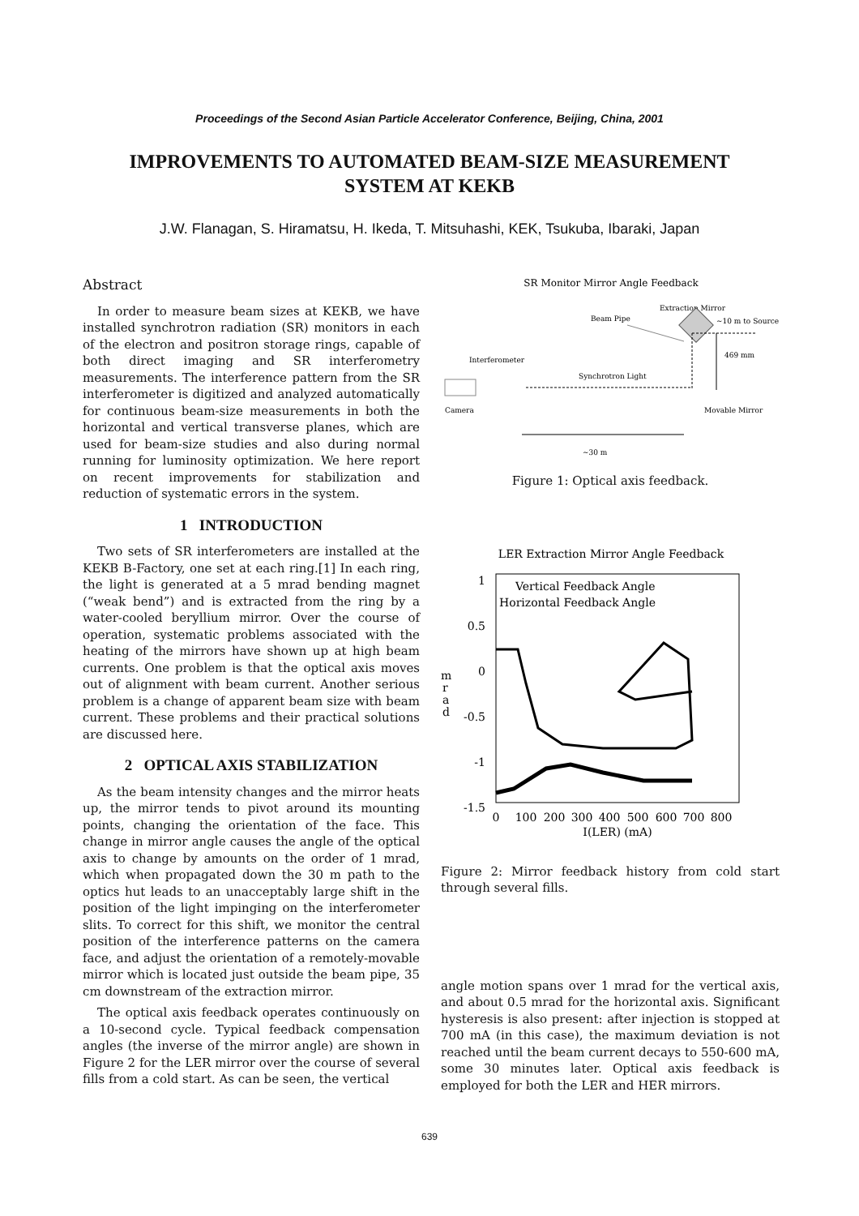Proceedings of the Second Asian Particle Accelerator Conference, Beijing, China, 2001
IMPROVEMENTS TO AUTOMATED BEAM-SIZE MEASUREMENT SYSTEM AT KEKB
J.W. Flanagan, S. Hiramatsu, H. Ikeda, T. Mitsuhashi, KEK, Tsukuba, Ibaraki, Japan
Abstract
In order to measure beam sizes at KEKB, we have installed synchrotron radiation (SR) monitors in each of the electron and positron storage rings, capable of both direct imaging and SR interferometry measurements. The interference pattern from the SR interferometer is digitized and analyzed automatically for continuous beam-size measurements in both the horizontal and vertical transverse planes, which are used for beam-size studies and also during normal running for luminosity optimization. We here report on recent improvements for stabilization and reduction of systematic errors in the system.
1 INTRODUCTION
Two sets of SR interferometers are installed at the KEKB B-Factory, one set at each ring.[1] In each ring, the light is generated at a 5 mrad bending magnet (“weak bend”) and is extracted from the ring by a water-cooled beryllium mirror. Over the course of operation, systematic problems associated with the heating of the mirrors have shown up at high beam currents. One problem is that the optical axis moves out of alignment with beam current. Another serious problem is a change of apparent beam size with beam current. These problems and their practical solutions are discussed here.
2 OPTICAL AXIS STABILIZATION
As the beam intensity changes and the mirror heats up, the mirror tends to pivot around its mounting points, changing the orientation of the face. This change in mirror angle causes the angle of the optical axis to change by amounts on the order of 1 mrad, which when propagated down the 30 m path to the optics hut leads to an unacceptably large shift in the position of the light impinging on the interferometer slits. To correct for this shift, we monitor the central position of the interference patterns on the camera face, and adjust the orientation of a remotely-movable mirror which is located just outside the beam pipe, 35 cm downstream of the extraction mirror.
The optical axis feedback operates continuously on a 10-second cycle. Typical feedback compensation angles (the inverse of the mirror angle) are shown in Figure 2 for the LER mirror over the course of several fills from a cold start. As can be seen, the vertical
SR Monitor Mirror Angle Feedback
Extraction Mirror
Beam Pipe
~10 m to Source
469 mm
Interferometer
Synchrotron Light
Camera
Movable Mirror
~30 m
Figure 1: Optical axis feedback.
LER Extraction Mirror Angle Feedback
1
0.5
0
-0.5
-1
-1.5
m
r
a
d
Vertical Feedback Angle
Horizontal Feedback Angle
0
100
200
300
400
500
600
700
800
I(LER) (mA)
Figure 2: Mirror feedback history from cold start through several fills.
angle motion spans over 1 mrad for the vertical axis, and about 0.5 mrad for the horizontal axis. Significant hysteresis is also present: after injection is stopped at 700 mA (in this case), the maximum deviation is not reached until the beam current decays to 550-600 mA, some 30 minutes later. Optical axis feedback is employed for both the LER and HER mirrors.
639